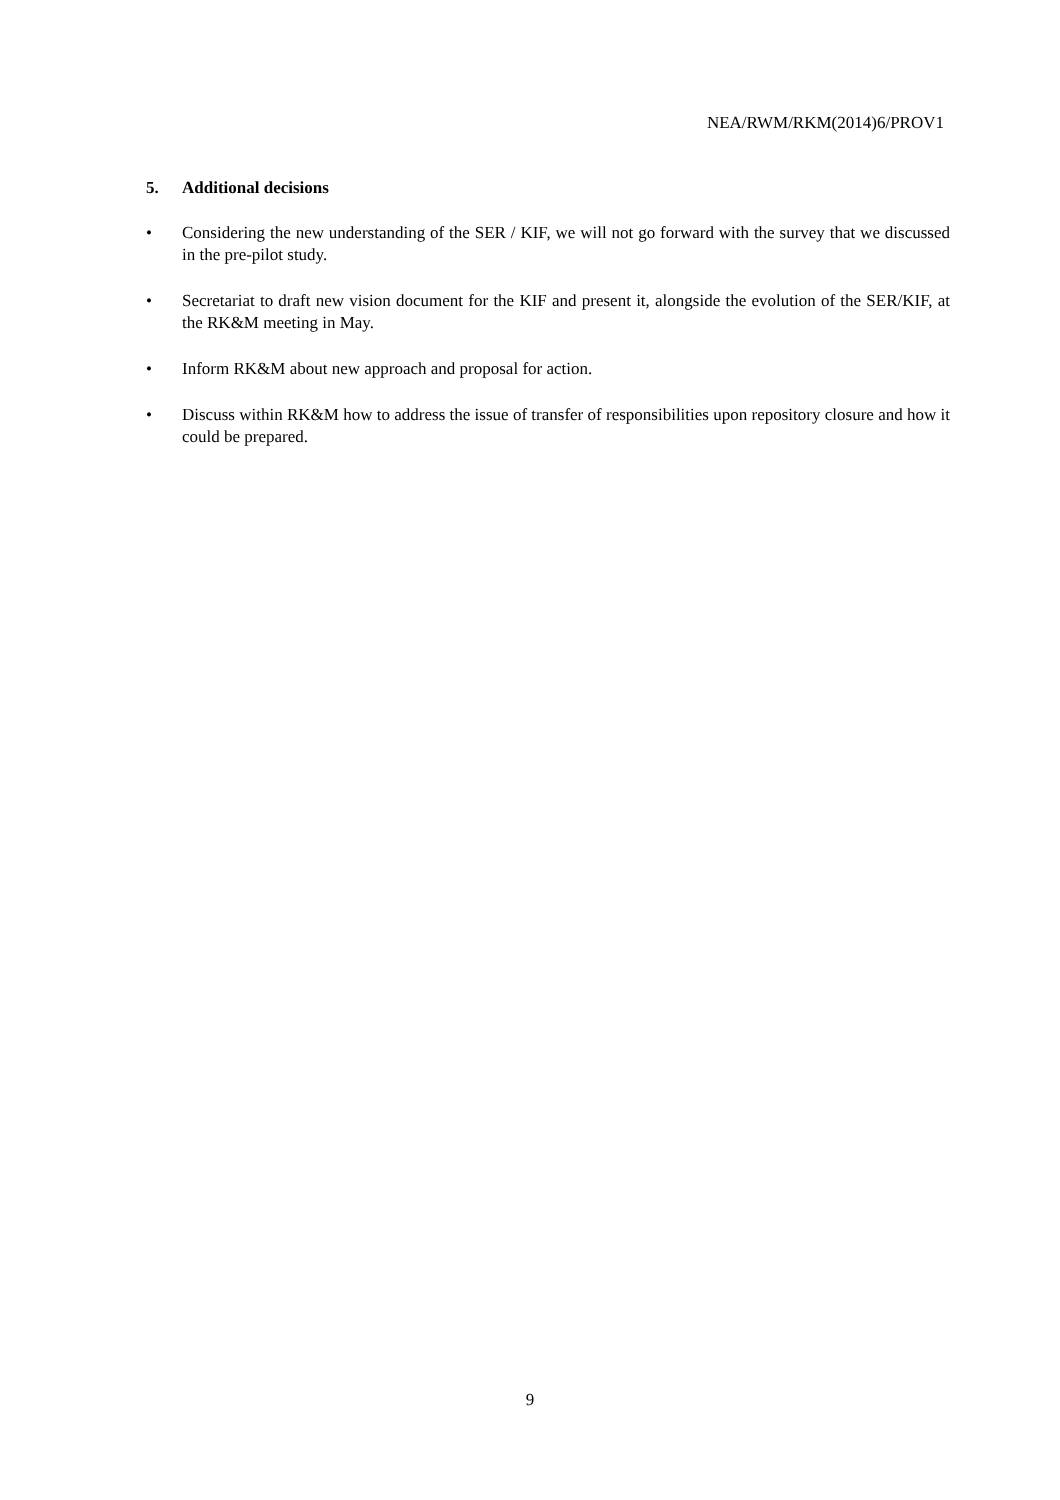NEA/RWM/RKM(2014)6/PROV1
5. Additional decisions
• Considering the new understanding of the SER / KIF, we will not go forward with the survey that we discussed in the pre-pilot study.
• Secretariat to draft new vision document for the KIF and present it, alongside the evolution of the SER/KIF, at the RK&M meeting in May.
• Inform RK&M about new approach and proposal for action.
• Discuss within RK&M how to address the issue of transfer of responsibilities upon repository closure and how it could be prepared.
9